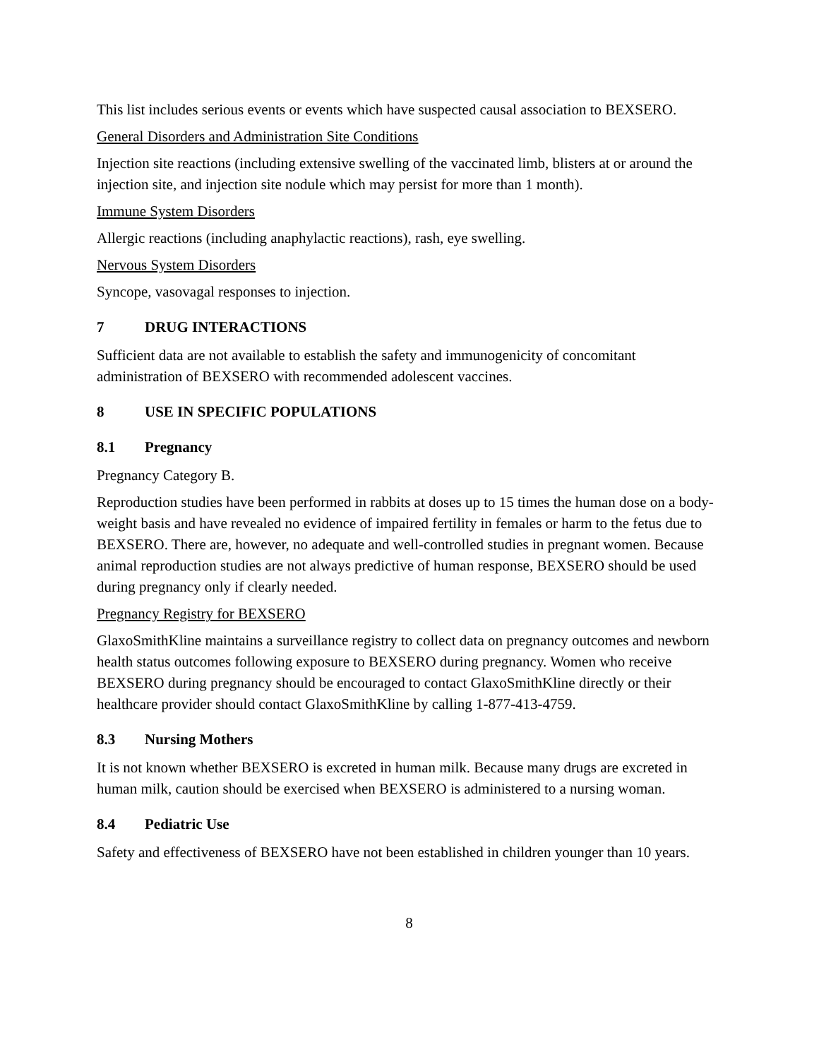This list includes serious events or events which have suspected causal association to BEXSERO.
General Disorders and Administration Site Conditions
Injection site reactions (including extensive swelling of the vaccinated limb, blisters at or around the injection site, and injection site nodule which may persist for more than 1 month).
Immune System Disorders
Allergic reactions (including anaphylactic reactions), rash, eye swelling.
Nervous System Disorders
Syncope, vasovagal responses to injection.
7 DRUG INTERACTIONS
Sufficient data are not available to establish the safety and immunogenicity of concomitant administration of BEXSERO with recommended adolescent vaccines.
8 USE IN SPECIFIC POPULATIONS
8.1 Pregnancy
Pregnancy Category B.
Reproduction studies have been performed in rabbits at doses up to 15 times the human dose on a body-weight basis and have revealed no evidence of impaired fertility in females or harm to the fetus due to BEXSERO. There are, however, no adequate and well-controlled studies in pregnant women. Because animal reproduction studies are not always predictive of human response, BEXSERO should be used during pregnancy only if clearly needed.
Pregnancy Registry for BEXSERO
GlaxoSmithKline maintains a surveillance registry to collect data on pregnancy outcomes and newborn health status outcomes following exposure to BEXSERO during pregnancy. Women who receive BEXSERO during pregnancy should be encouraged to contact GlaxoSmithKline directly or their healthcare provider should contact GlaxoSmithKline by calling 1-877-413-4759.
8.3 Nursing Mothers
It is not known whether BEXSERO is excreted in human milk. Because many drugs are excreted in human milk, caution should be exercised when BEXSERO is administered to a nursing woman.
8.4 Pediatric Use
Safety and effectiveness of BEXSERO have not been established in children younger than 10 years.
8